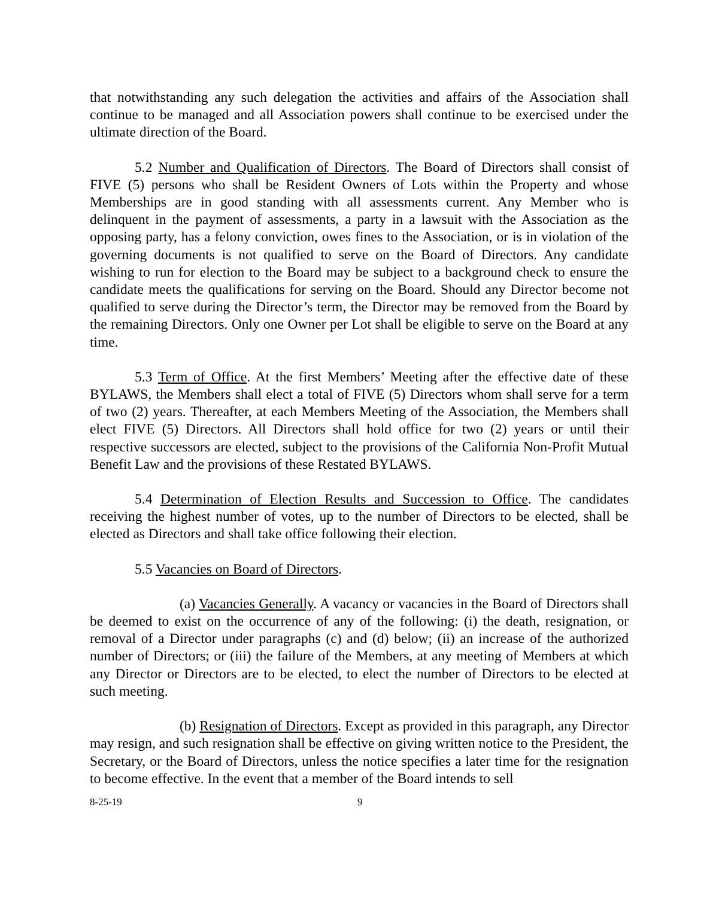that notwithstanding any such delegation the activities and affairs of the Association shall continue to be managed and all Association powers shall continue to be exercised under the ultimate direction of the Board.
5.2 Number and Qualification of Directors. The Board of Directors shall consist of FIVE (5) persons who shall be Resident Owners of Lots within the Property and whose Memberships are in good standing with all assessments current. Any Member who is delinquent in the payment of assessments, a party in a lawsuit with the Association as the opposing party, has a felony conviction, owes fines to the Association, or is in violation of the governing documents is not qualified to serve on the Board of Directors. Any candidate wishing to run for election to the Board may be subject to a background check to ensure the candidate meets the qualifications for serving on the Board. Should any Director become not qualified to serve during the Director’s term, the Director may be removed from the Board by the remaining Directors. Only one Owner per Lot shall be eligible to serve on the Board at any time.
5.3 Term of Office. At the first Members’ Meeting after the effective date of these BYLAWS, the Members shall elect a total of FIVE (5) Directors whom shall serve for a term of two (2) years. Thereafter, at each Members Meeting of the Association, the Members shall elect FIVE (5) Directors. All Directors shall hold office for two (2) years or until their respective successors are elected, subject to the provisions of the California Non-Profit Mutual Benefit Law and the provisions of these Restated BYLAWS.
5.4 Determination of Election Results and Succession to Office. The candidates receiving the highest number of votes, up to the number of Directors to be elected, shall be elected as Directors and shall take office following their election.
5.5 Vacancies on Board of Directors.
(a) Vacancies Generally. A vacancy or vacancies in the Board of Directors shall be deemed to exist on the occurrence of any of the following: (i) the death, resignation, or removal of a Director under paragraphs (c) and (d) below; (ii) an increase of the authorized number of Directors; or (iii) the failure of the Members, at any meeting of Members at which any Director or Directors are to be elected, to elect the number of Directors to be elected at such meeting.
(b) Resignation of Directors. Except as provided in this paragraph, any Director may resign, and such resignation shall be effective on giving written notice to the President, the Secretary, or the Board of Directors, unless the notice specifies a later time for the resignation to become effective. In the event that a member of the Board intends to sell
8-25-19 9